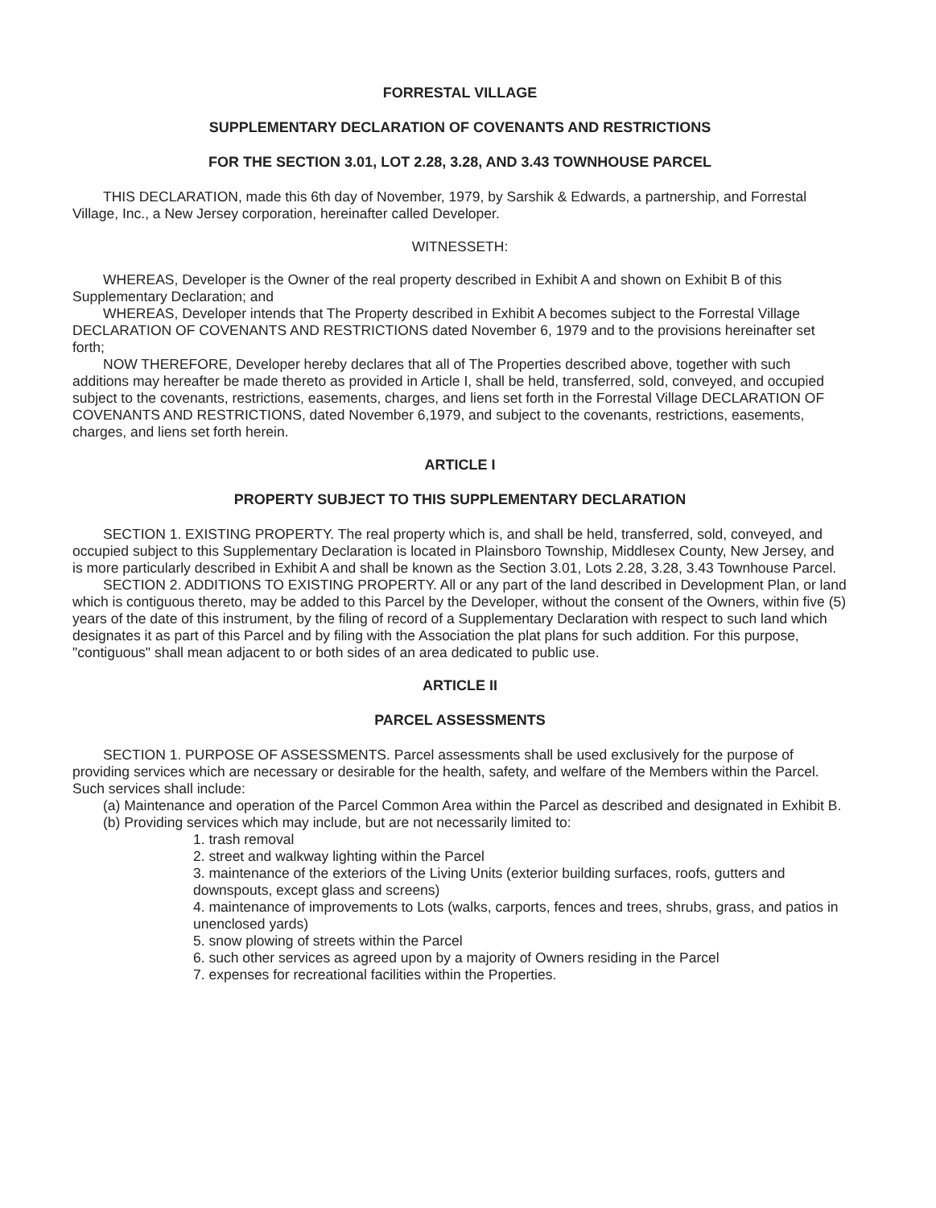FORRESTAL VILLAGE
SUPPLEMENTARY DECLARATION OF COVENANTS AND RESTRICTIONS
FOR THE SECTION 3.01, LOT 2.28, 3.28, AND 3.43 TOWNHOUSE PARCEL
THIS DECLARATION, made this 6th day of November, 1979, by Sarshik & Edwards, a partnership, and Forrestal Village, Inc., a New Jersey corporation, hereinafter called Developer.
WITNESSETH:
WHEREAS, Developer is the Owner of the real property described in Exhibit A and shown on Exhibit B of this Supplementary Declaration; and
WHEREAS, Developer intends that The Property described in Exhibit A becomes subject to the Forrestal Village DECLARATION OF COVENANTS AND RESTRICTIONS dated November 6, 1979 and to the provisions hereinafter set forth;
NOW THEREFORE, Developer hereby declares that all of The Properties described above, together with such additions may hereafter be made thereto as provided in Article I, shall be held, transferred, sold, conveyed, and occupied subject to the covenants, restrictions, easements, charges, and liens set forth in the Forrestal Village DECLARATION OF COVENANTS AND RESTRICTIONS, dated November 6,1979, and subject to the covenants, restrictions, easements, charges, and liens set forth herein.
ARTICLE I
PROPERTY SUBJECT TO THIS SUPPLEMENTARY DECLARATION
SECTION 1. EXISTING PROPERTY. The real property which is, and shall be held, transferred, sold, conveyed, and occupied subject to this Supplementary Declaration is located in Plainsboro Township, Middlesex County, New Jersey, and is more particularly described in Exhibit A and shall be known as the Section 3.01, Lots 2.28, 3.28, 3.43 Townhouse Parcel.
SECTION 2. ADDITIONS TO EXISTING PROPERTY. All or any part of the land described in Development Plan, or land which is contiguous thereto, may be added to this Parcel by the Developer, without the consent of the Owners, within five (5) years of the date of this instrument, by the filing of record of a Supplementary Declaration with respect to such land which designates it as part of this Parcel and by filing with the Association the plat plans for such addition. For this purpose, "contiguous" shall mean adjacent to or both sides of an area dedicated to public use.
ARTICLE II
PARCEL ASSESSMENTS
SECTION 1. PURPOSE OF ASSESSMENTS. Parcel assessments shall be used exclusively for the purpose of providing services which are necessary or desirable for the health, safety, and welfare of the Members within the Parcel. Such services shall include:
(a) Maintenance and operation of the Parcel Common Area within the Parcel as described and designated in Exhibit B.
(b) Providing services which may include, but are not necessarily limited to:
1. trash removal
2. street and walkway lighting within the Parcel
3. maintenance of the exteriors of the Living Units (exterior building surfaces, roofs, gutters and downspouts, except glass and screens)
4. maintenance of improvements to Lots (walks, carports, fences and trees, shrubs, grass, and patios in unenclosed yards)
5. snow plowing of streets within the Parcel
6. such other services as agreed upon by a majority of Owners residing in the Parcel
7. expenses for recreational facilities within the Properties.